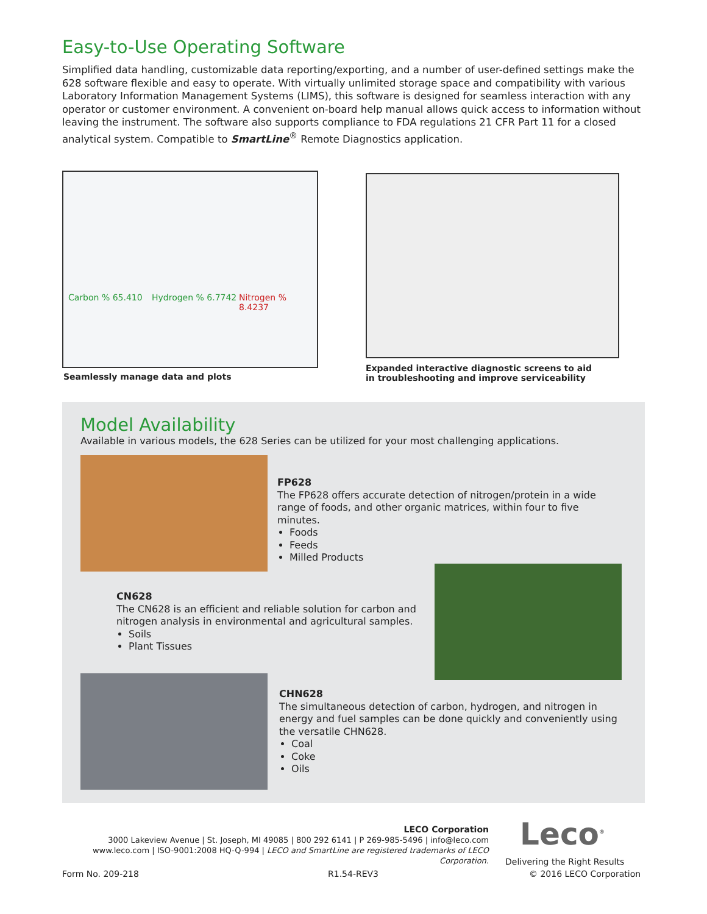Easy-to-Use Operating Software
Simplified data handling, customizable data reporting/exporting, and a number of user-defined settings make the 628 software flexible and easy to operate. With virtually unlimited storage space and compatibility with various Laboratory Information Management Systems (LIMS), this software is designed for seamless interaction with any operator or customer environment. A convenient on-board help manual allows quick access to information without leaving the instrument. The software also supports compliance to FDA regulations 21 CFR Part 11 for a closed analytical system. Compatible to SmartLine<sup>®</sup> Remote Diagnostics application.
Carbon % 65.410 Hydrogen % 6.7742 Nitrogen % 8.4237
Seamlessly manage data and plots
Expanded interactive diagnostic screens to aid
in troubleshooting and improve serviceability
Model Availability
Available in various models, the 628 Series can be utilized for your most challenging applications.
FP628
The FP628 offers accurate detection of nitrogen/protein in a wide range of foods, and other organic matrices, within four to five minutes.
Foods
Feeds
Milled Products
CN628
The CN628 is an efficient and reliable solution for carbon and nitrogen analysis in environmental and agricultural samples.
Soils
Plant Tissues
CHN628
The simultaneous detection of carbon, hydrogen, and nitrogen in energy and fuel samples can be done quickly and conveniently using the versatile CHN628.
Coal
Coke
Oils
LECO Corporation
3000 Lakeview Avenue | St. Joseph, MI 49085 | 800 292 6141 | P 269-985-5496 | info@leco.com
www.leco.com | ISO-9001:2008 HQ-Q-994 | LECO and SmartLine are registered trademarks of LECO Corporation.
Leco<sup>®</sup>
Delivering the Right Results
Form No. 209-218 R1.54-REV3 © 2016 LECO Corporation